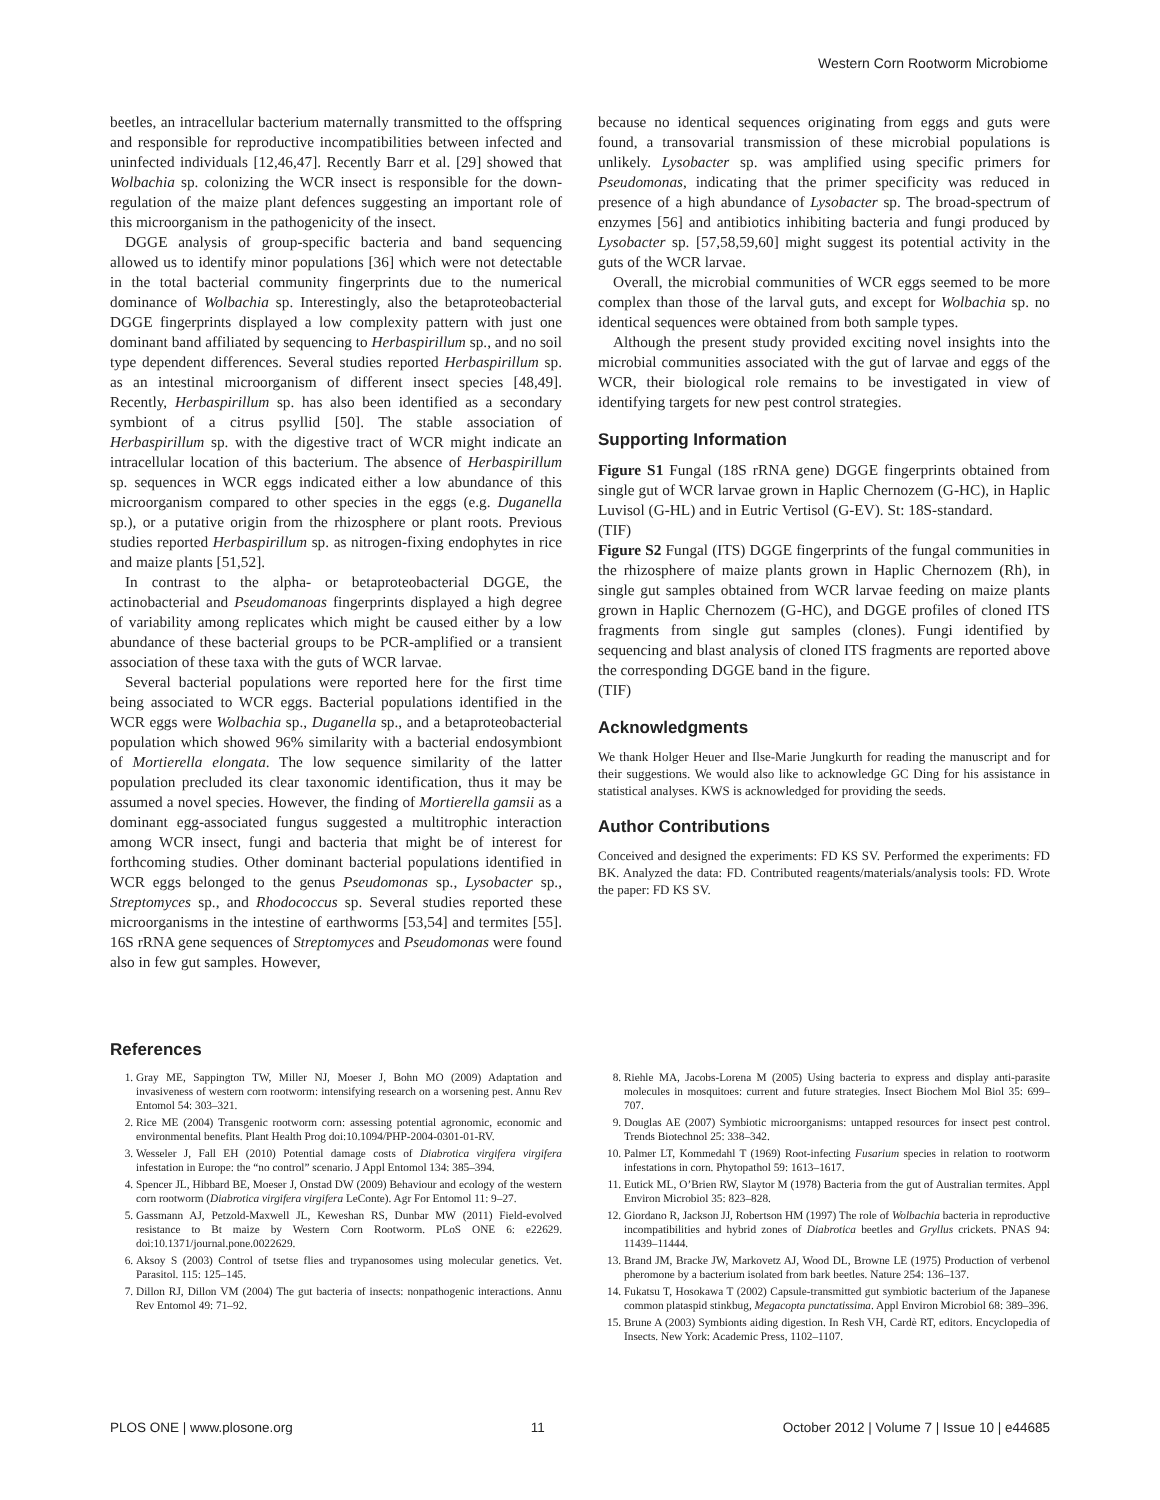Western Corn Rootworm Microbiome
beetles, an intracellular bacterium maternally transmitted to the offspring and responsible for reproductive incompatibilities between infected and uninfected individuals [12,46,47]. Recently Barr et al. [29] showed that Wolbachia sp. colonizing the WCR insect is responsible for the down-regulation of the maize plant defences suggesting an important role of this microorganism in the pathogenicity of the insect.
DGGE analysis of group-specific bacteria and band sequencing allowed us to identify minor populations [36] which were not detectable in the total bacterial community fingerprints due to the numerical dominance of Wolbachia sp. Interestingly, also the betaproteobacterial DGGE fingerprints displayed a low complexity pattern with just one dominant band affiliated by sequencing to Herbaspirillum sp., and no soil type dependent differences. Several studies reported Herbaspirillum sp. as an intestinal microorganism of different insect species [48,49]. Recently, Herbaspirillum sp. has also been identified as a secondary symbiont of a citrus psyllid [50]. The stable association of Herbaspirillum sp. with the digestive tract of WCR might indicate an intracellular location of this bacterium. The absence of Herbaspirillum sp. sequences in WCR eggs indicated either a low abundance of this microorganism compared to other species in the eggs (e.g. Duganella sp.), or a putative origin from the rhizosphere or plant roots. Previous studies reported Herbaspirillum sp. as nitrogen-fixing endophytes in rice and maize plants [51,52].
In contrast to the alpha- or betaproteobacterial DGGE, the actinobacterial and Pseudomanoas fingerprints displayed a high degree of variability among replicates which might be caused either by a low abundance of these bacterial groups to be PCR-amplified or a transient association of these taxa with the guts of WCR larvae.
Several bacterial populations were reported here for the first time being associated to WCR eggs. Bacterial populations identified in the WCR eggs were Wolbachia sp., Duganella sp., and a betaproteobacterial population which showed 96% similarity with a bacterial endosymbiont of Mortierella elongata. The low sequence similarity of the latter population precluded its clear taxonomic identification, thus it may be assumed a novel species. However, the finding of Mortierella gamsii as a dominant egg-associated fungus suggested a multitrophic interaction among WCR insect, fungi and bacteria that might be of interest for forthcoming studies. Other dominant bacterial populations identified in WCR eggs belonged to the genus Pseudomonas sp., Lysobacter sp., Streptomyces sp., and Rhodococcus sp. Several studies reported these microorganisms in the intestine of earthworms [53,54] and termites [55]. 16S rRNA gene sequences of Streptomyces and Pseudomonas were found also in few gut samples. However,
because no identical sequences originating from eggs and guts were found, a transovarial transmission of these microbial populations is unlikely. Lysobacter sp. was amplified using specific primers for Pseudomonas, indicating that the primer specificity was reduced in presence of a high abundance of Lysobacter sp. The broad-spectrum of enzymes [56] and antibiotics inhibiting bacteria and fungi produced by Lysobacter sp. [57,58,59,60] might suggest its potential activity in the guts of the WCR larvae.
Overall, the microbial communities of WCR eggs seemed to be more complex than those of the larval guts, and except for Wolbachia sp. no identical sequences were obtained from both sample types.
Although the present study provided exciting novel insights into the microbial communities associated with the gut of larvae and eggs of the WCR, their biological role remains to be investigated in view of identifying targets for new pest control strategies.
Supporting Information
Figure S1 Fungal (18S rRNA gene) DGGE fingerprints obtained from single gut of WCR larvae grown in Haplic Chernozem (G-HC), in Haplic Luvisol (G-HL) and in Eutric Vertisol (G-EV). St: 18S-standard.
(TIF)
Figure S2 Fungal (ITS) DGGE fingerprints of the fungal communities in the rhizosphere of maize plants grown in Haplic Chernozem (Rh), in single gut samples obtained from WCR larvae feeding on maize plants grown in Haplic Chernozem (G-HC), and DGGE profiles of cloned ITS fragments from single gut samples (clones). Fungi identified by sequencing and blast analysis of cloned ITS fragments are reported above the corresponding DGGE band in the figure.
(TIF)
Acknowledgments
We thank Holger Heuer and Ilse-Marie Jungkurth for reading the manuscript and for their suggestions. We would also like to acknowledge GC Ding for his assistance in statistical analyses. KWS is acknowledged for providing the seeds.
Author Contributions
Conceived and designed the experiments: FD KS SV. Performed the experiments: FD BK. Analyzed the data: FD. Contributed reagents/materials/analysis tools: FD. Wrote the paper: FD KS SV.
References
1. Gray ME, Sappington TW, Miller NJ, Moeser J, Bohn MO (2009) Adaptation and invasiveness of western corn rootworm: intensifying research on a worsening pest. Annu Rev Entomol 54: 303–321.
2. Rice ME (2004) Transgenic rootworm corn: assessing potential agronomic, economic and environmental benefits. Plant Health Prog doi:10.1094/PHP-2004-0301-01-RV.
3. Wesseler J, Fall EH (2010) Potential damage costs of Diabrotica virgifera virgifera infestation in Europe: the “no control” scenario. J Appl Entomol 134: 385–394.
4. Spencer JL, Hibbard BE, Moeser J, Onstad DW (2009) Behaviour and ecology of the western corn rootworm (Diabrotica virgifera virgifera LeConte). Agr For Entomol 11: 9–27.
5. Gassmann AJ, Petzold-Maxwell JL, Keweshan RS, Dunbar MW (2011) Field-evolved resistance to Bt maize by Western Corn Rootworm. PLoS ONE 6: e22629. doi:10.1371/journal.pone.0022629.
6. Aksoy S (2003) Control of tsetse flies and trypanosomes using molecular genetics. Vet. Parasitol. 115: 125–145.
7. Dillon RJ, Dillon VM (2004) The gut bacteria of insects: nonpathogenic interactions. Annu Rev Entomol 49: 71–92.
8. Riehle MA, Jacobs-Lorena M (2005) Using bacteria to express and display anti-parasite molecules in mosquitoes: current and future strategies. Insect Biochem Mol Biol 35: 699–707.
9. Douglas AE (2007) Symbiotic microorganisms: untapped resources for insect pest control. Trends Biotechnol 25: 338–342.
10. Palmer LT, Kommedahl T (1969) Root-infecting Fusarium species in relation to rootworm infestations in corn. Phytopathol 59: 1613–1617.
11. Eutick ML, O’Brien RW, Slaytor M (1978) Bacteria from the gut of Australian termites. Appl Environ Microbiol 35: 823–828.
12. Giordano R, Jackson JJ, Robertson HM (1997) The role of Wolbachia bacteria in reproductive incompatibilities and hybrid zones of Diabrotica beetles and Gryllus crickets. PNAS 94: 11439–11444.
13. Brand JM, Bracke JW, Markovetz AJ, Wood DL, Browne LE (1975) Production of verbenol pheromone by a bacterium isolated from bark beetles. Nature 254: 136–137.
14. Fukatsu T, Hosokawa T (2002) Capsule-transmitted gut symbiotic bacterium of the Japanese common plataspid stinkbug, Megacopta punctatissima. Appl Environ Microbiol 68: 389–396.
15. Brune A (2003) Symbionts aiding digestion. In Resh VH, Cardè RT, editors. Encyclopedia of Insects. New York: Academic Press, 1102–1107.
PLOS ONE | www.plosone.org 11 October 2012 | Volume 7 | Issue 10 | e44685